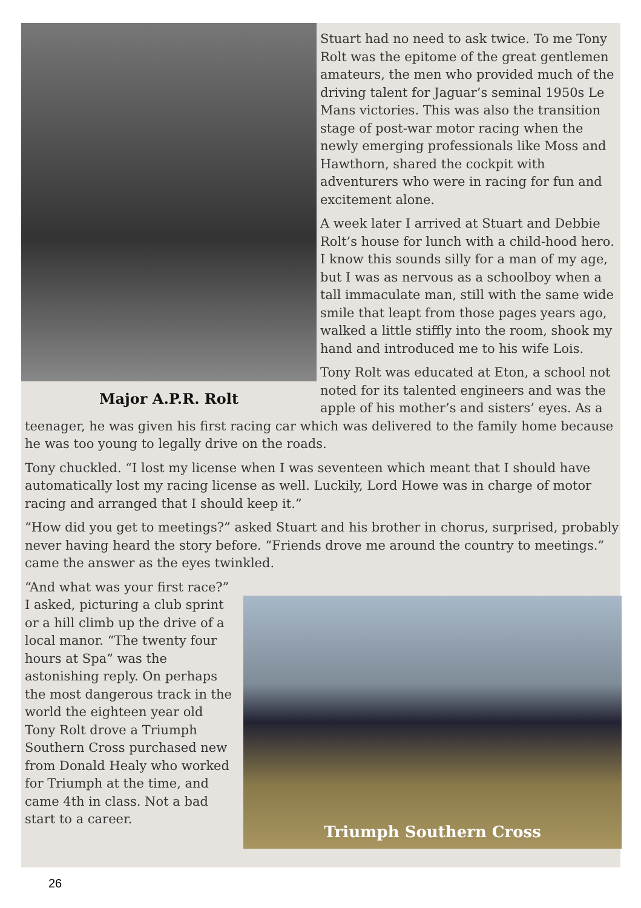Major A.P.R. Rolt
Stuart had no need to ask twice. To me Tony Rolt was the epitome of the great gentlemen amateurs, the men who provided much of the driving talent for Jaguar’s seminal 1950s Le Mans victories. This was also the transition stage of post-war motor racing when the newly emerging professionals like Moss and Hawthorn, shared the cockpit with adventurers who were in racing for fun and excitement alone.
A week later I arrived at Stuart and Debbie Rolt’s house for lunch with a child-hood hero. I know this sounds silly for a man of my age, but I was as nervous as a schoolboy when a tall immaculate man, still with the same wide smile that leapt from those pages years ago, walked a little stiffly into the room, shook my hand and introduced me to his wife Lois.
Tony Rolt was educated at Eton, a school not noted for its talented engineers and was the apple of his mother’s and sisters’ eyes. As a teenager, he was given his first racing car which was delivered to the family home because he was too young to legally drive on the roads.
Tony chuckled. “I lost my license when I was seventeen which meant that I should have automatically lost my racing license as well. Luckily, Lord Howe was in charge of motor racing and arranged that I should keep it.”
“How did you get to meetings?” asked Stuart and his brother in chorus, surprised, probably never having heard the story before. “Friends drove me around the country to meetings.” came the answer as the eyes twinkled.
Triumph Southern Cross
“And what was your first race?” I asked, picturing a club sprint or a hill climb up the drive of a local manor. “The twenty four hours at Spa” was the astonishing reply. On perhaps the most dangerous track in the world the eighteen year old Tony Rolt drove a Triumph Southern Cross purchased new from Donald Healy who worked for Triumph at the time, and came 4th in class. Not a bad start to a career.
26